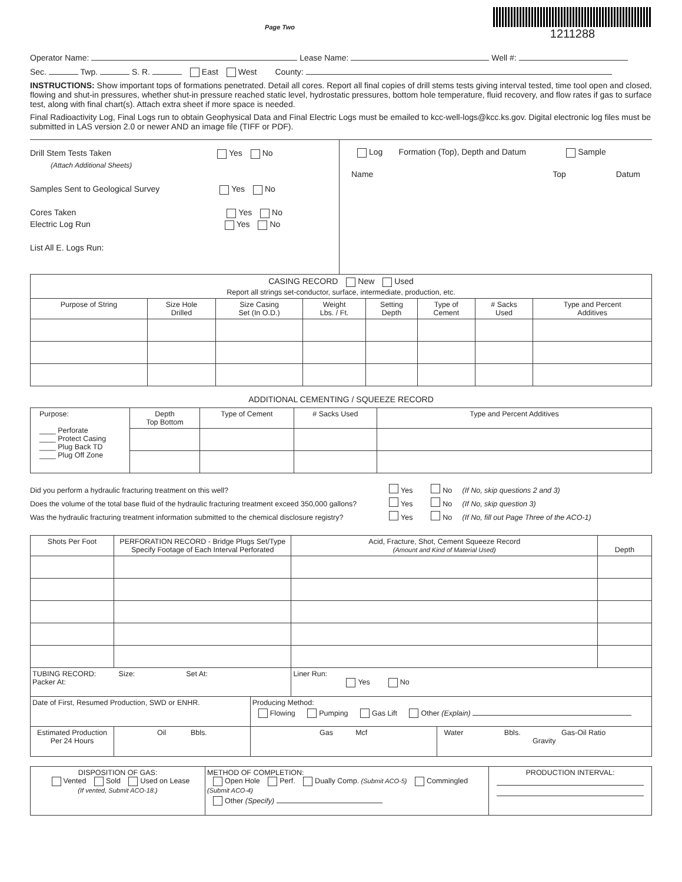Page Two
1211288
Operator Name: Lease Name: Well #:
Sec. Twp. S. R. East West County:
INSTRUCTIONS: Show important tops of formations penetrated. Detail all cores. Report all final copies of drill stems tests giving interval tested, time tool open and closed, flowing and shut-in pressures, whether shut-in pressure reached static level, hydrostatic pressures, bottom hole temperature, fluid recovery, and flow rates if gas to surface test, along with final chart(s). Attach extra sheet if more space is needed.
Final Radioactivity Log, Final Logs run to obtain Geophysical Data and Final Electric Logs must be emailed to kcc-well-logs@kcc.ks.gov. Digital electronic log files must be submitted in LAS version 2.0 or newer AND an image file (TIFF or PDF).
Drill Stem Tests Taken Yes No
(Attach Additional Sheets)
Samples Sent to Geological Survey Yes No
Cores Taken Yes No
Electric Log Run Yes No
List All E. Logs Run:
Log Formation (Top), Depth and Datum Sample
Name Top Datum
| CASING RECORD New Used Report all strings set-conductor, surface, intermediate, production, etc. | | | | | | | |
| Purpose of String | Size Hole Drilled | Size Casing Set (In O.D.) | Weight Lbs. / Ft. | Setting Depth | Type of Cement | # Sacks Used | Type and Percent Additives |
ADDITIONAL CEMENTING / SQUEEZE RECORD
| Purpose: ____ Perforate ____ Protect Casing ____ Plug Back TD ____ Plug Off Zone | Depth Top Bottom | Type of Cement | # Sacks Used | Type and Percent Additives |
Did you perform a hydraulic fracturing treatment on this well? Yes No (If No, skip questions 2 and 3)
Does the volume of the total base fluid of the hydraulic fracturing treatment exceed 350,000 gallons? Yes No (If No, skip question 3)
Was the hydraulic fracturing treatment information submitted to the chemical disclosure registry? Yes No (If No, fill out Page Three of the ACO-1)
| Shots Per Foot | PERFORATION RECORD - Bridge Plugs Set/Type Specify Footage of Each Interval Perforated | | | Acid, Fracture, Shot, Cement Squeeze Record (Amount and Kind of Material Used) | | Depth |
| TUBING RECORD: Size: Set At: Packer At: | | | | Liner Run: Yes No | | |
| Date of First, Resumed Production, SWD or ENHR. | | Producing Method: Flowing Pumping Gas Lift Other (Explain) | | | | |
| Estimated Production Per 24 Hours | Oil Bbls. | | Gas Mcf | | Water Bbls. Gas-Oil Ratio Gravity | |
| DISPOSITION OF GAS: Vented Sold Used on Lease (If vented, Submit ACO-18.) | METHOD OF COMPLETION: Open Hole Perf. Dually Comp. (Submit ACO-5) Commingled (Submit ACO-4) Other (Specify) | PRODUCTION INTERVAL: |